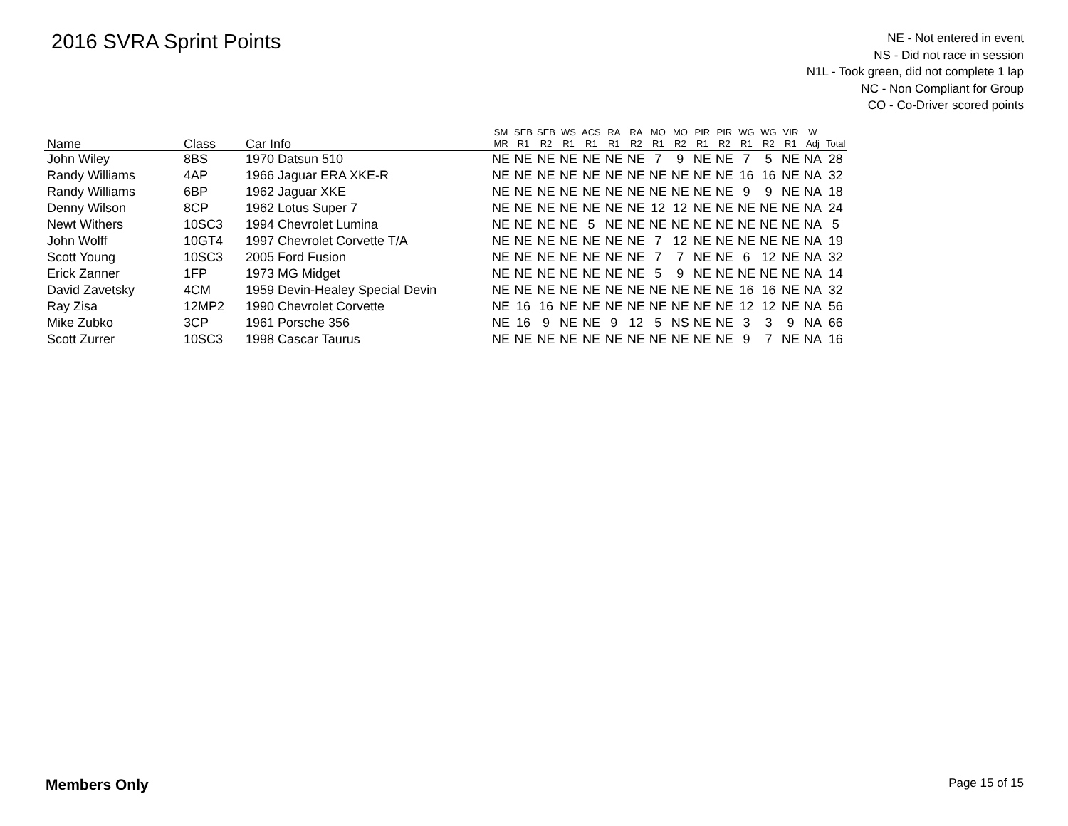2016 SVRA Sprint Points
NE - Not entered in event
NS - Did not race in session
N1L - Took green, did not complete 1 lap
NC - Non Compliant for Group
CO - Co-Driver scored points
| Name | Class | Car Info | SM MR | SEB R1 | SEB R2 | WS R1 | ACS R1 | RA R1 | RA R2 | MO R1 | MO R2 | PIR R1 | PIR R2 | WG R1 | WG R2 | VIR R1 | W Adj | Total |
| --- | --- | --- | --- | --- | --- | --- | --- | --- | --- | --- | --- | --- | --- | --- | --- | --- | --- | --- |
| John Wiley | 8BS | 1970 Datsun 510 | NE | NE | NE | NE | NE | NE | NE | 7 | 9 | NE | NE | 7 | 5 | NE | NA | 28 |
| Randy Williams | 4AP | 1966 Jaguar ERA XKE-R | NE | NE | NE | NE | NE | NE | NE | NE | NE | NE | NE | 16 | 16 | NE | NA | 32 |
| Randy Williams | 6BP | 1962 Jaguar XKE | NE | NE | NE | NE | NE | NE | NE | NE | NE | NE | NE | 9 | 9 | NE | NA | 18 |
| Denny Wilson | 8CP | 1962 Lotus Super 7 | NE | NE | NE | NE | NE | NE | NE | 12 | 12 | NE | NE | NE | NE | NE | NA | 24 |
| Newt Withers | 10SC3 | 1994 Chevrolet Lumina | NE | NE | NE | NE | 5 | NE | NE | NE | NE | NE | NE | NE | NE | NE | NA | 5 |
| John Wolff | 10GT4 | 1997 Chevrolet Corvette T/A | NE | NE | NE | NE | NE | NE | NE | 7 | 12 | NE | NE | NE | NE | NE | NA | 19 |
| Scott Young | 10SC3 | 2005 Ford Fusion | NE | NE | NE | NE | NE | NE | NE | 7 | 7 | NE | NE | 6 | 12 | NE | NA | 32 |
| Erick Zanner | 1FP | 1973 MG Midget | NE | NE | NE | NE | NE | NE | NE | 5 | 9 | NE | NE | NE | NE | NE | NA | 14 |
| David Zavetsky | 4CM | 1959 Devin-Healey Special Devin | NE | NE | NE | NE | NE | NE | NE | NE | NE | NE | NE | 16 | 16 | NE | NA | 32 |
| Ray Zisa | 12MP2 | 1990 Chevrolet Corvette | NE | 16 | 16 | NE | NE | NE | NE | NE | NE | NE | NE | 12 | 12 | NE | NA | 56 |
| Mike Zubko | 3CP | 1961 Porsche 356 | NE | 16 | 9 | NE | NE | 9 | 12 | 5 | NS | NE | NE | 3 | 3 | 9 | NA | 66 |
| Scott Zurrer | 10SC3 | 1998 Cascar Taurus | NE | NE | NE | NE | NE | NE | NE | NE | NE | NE | NE | 9 | 7 | NE | NA | 16 |
Members Only Page 15 of 15